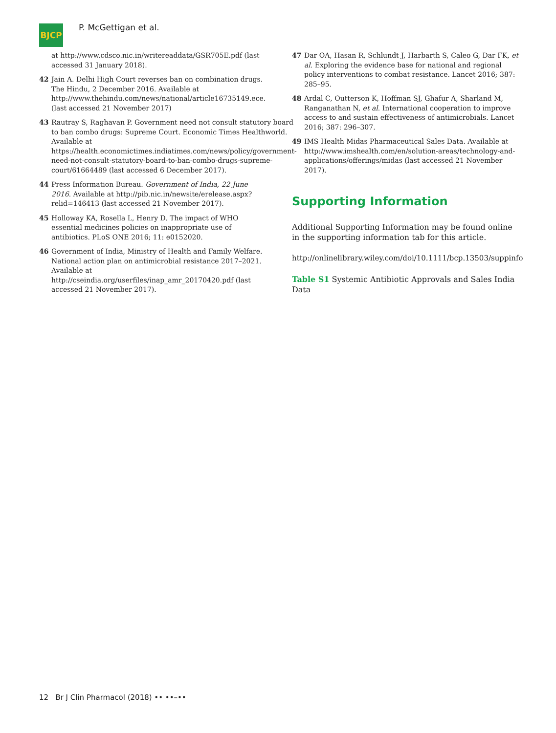BJCP
P. McGettigan et al.
at http://www.cdsco.nic.in/writereaddata/GSR705E.pdf (last accessed 31 January 2018).
42 Jain A. Delhi High Court reverses ban on combination drugs. The Hindu, 2 December 2016. Available at http://www.thehindu.com/news/national/article16735149.ece. (last accessed 21 November 2017)
43 Rautray S, Raghavan P. Government need not consult statutory board to ban combo drugs: Supreme Court. Economic Times Healthworld. Available at https://health.economictimes.indiatimes.com/news/policy/government-need-not-consult-statutory-board-to-ban-combo-drugs-supreme-court/61664489 (last accessed 6 December 2017).
44 Press Information Bureau. Government of India, 22 June 2016. Available at http://pib.nic.in/newsite/erelease.aspx?relid=146413 (last accessed 21 November 2017).
45 Holloway KA, Rosella L, Henry D. The impact of WHO essential medicines policies on inappropriate use of antibiotics. PLoS ONE 2016; 11: e0152020.
46 Government of India, Ministry of Health and Family Welfare. National action plan on antimicrobial resistance 2017–2021. Available at http://cseindia.org/userfiles/inap_amr_20170420.pdf (last accessed 21 November 2017).
47 Dar OA, Hasan R, Schlundt J, Harbarth S, Caleo G, Dar FK, et al. Exploring the evidence base for national and regional policy interventions to combat resistance. Lancet 2016; 387: 285–95.
48 Ardal C, Outterson K, Hoffman SJ, Ghafur A, Sharland M, Ranganathan N, et al. International cooperation to improve access to and sustain effectiveness of antimicrobials. Lancet 2016; 387: 296–307.
49 IMS Health Midas Pharmaceutical Sales Data. Available at http://www.imshealth.com/en/solution-areas/technology-and-applications/offerings/midas (last accessed 21 November 2017).
Supporting Information
Additional Supporting Information may be found online in the supporting information tab for this article.
http://onlinelibrary.wiley.com/doi/10.1111/bcp.13503/suppinfo
Table S1 Systemic Antibiotic Approvals and Sales India Data
12 Br J Clin Pharmacol (2018) •• ••–••